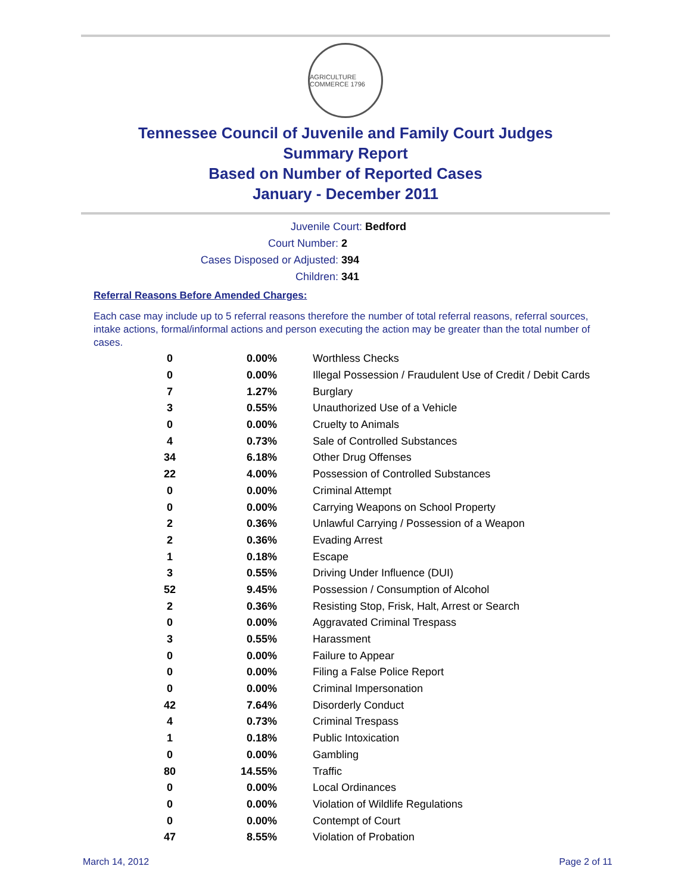AGRICULTURE COMMERCE 1796
Tennessee Council of Juvenile and Family Court Judges
Summary Report
Based on Number of Reported Cases
January - December 2011
Juvenile Court: Bedford
Court Number: 2
Cases Disposed or Adjusted: 394
Children: 341
Referral Reasons Before Amended Charges:
Each case may include up to 5 referral reasons therefore the number of total referral reasons, referral sources, intake actions, formal/informal actions and person executing the action may be greater than the total number of cases.
| 0 | 0.00% | Worthless Checks |
| 0 | 0.00% | Illegal Possession / Fraudulent Use of Credit / Debit Cards |
| 7 | 1.27% | Burglary |
| 3 | 0.55% | Unauthorized Use of a Vehicle |
| 0 | 0.00% | Cruelty to Animals |
| 4 | 0.73% | Sale of Controlled Substances |
| 34 | 6.18% | Other Drug Offenses |
| 22 | 4.00% | Possession of Controlled Substances |
| 0 | 0.00% | Criminal Attempt |
| 0 | 0.00% | Carrying Weapons on School Property |
| 2 | 0.36% | Unlawful Carrying / Possession of a Weapon |
| 2 | 0.36% | Evading Arrest |
| 1 | 0.18% | Escape |
| 3 | 0.55% | Driving Under Influence (DUI) |
| 52 | 9.45% | Possession / Consumption of Alcohol |
| 2 | 0.36% | Resisting Stop, Frisk, Halt, Arrest or Search |
| 0 | 0.00% | Aggravated Criminal Trespass |
| 3 | 0.55% | Harassment |
| 0 | 0.00% | Failure to Appear |
| 0 | 0.00% | Filing a False Police Report |
| 0 | 0.00% | Criminal Impersonation |
| 42 | 7.64% | Disorderly Conduct |
| 4 | 0.73% | Criminal Trespass |
| 1 | 0.18% | Public Intoxication |
| 0 | 0.00% | Gambling |
| 80 | 14.55% | Traffic |
| 0 | 0.00% | Local Ordinances |
| 0 | 0.00% | Violation of Wildlife Regulations |
| 0 | 0.00% | Contempt of Court |
| 47 | 8.55% | Violation of Probation |
March 14, 2012 Page 2 of 11